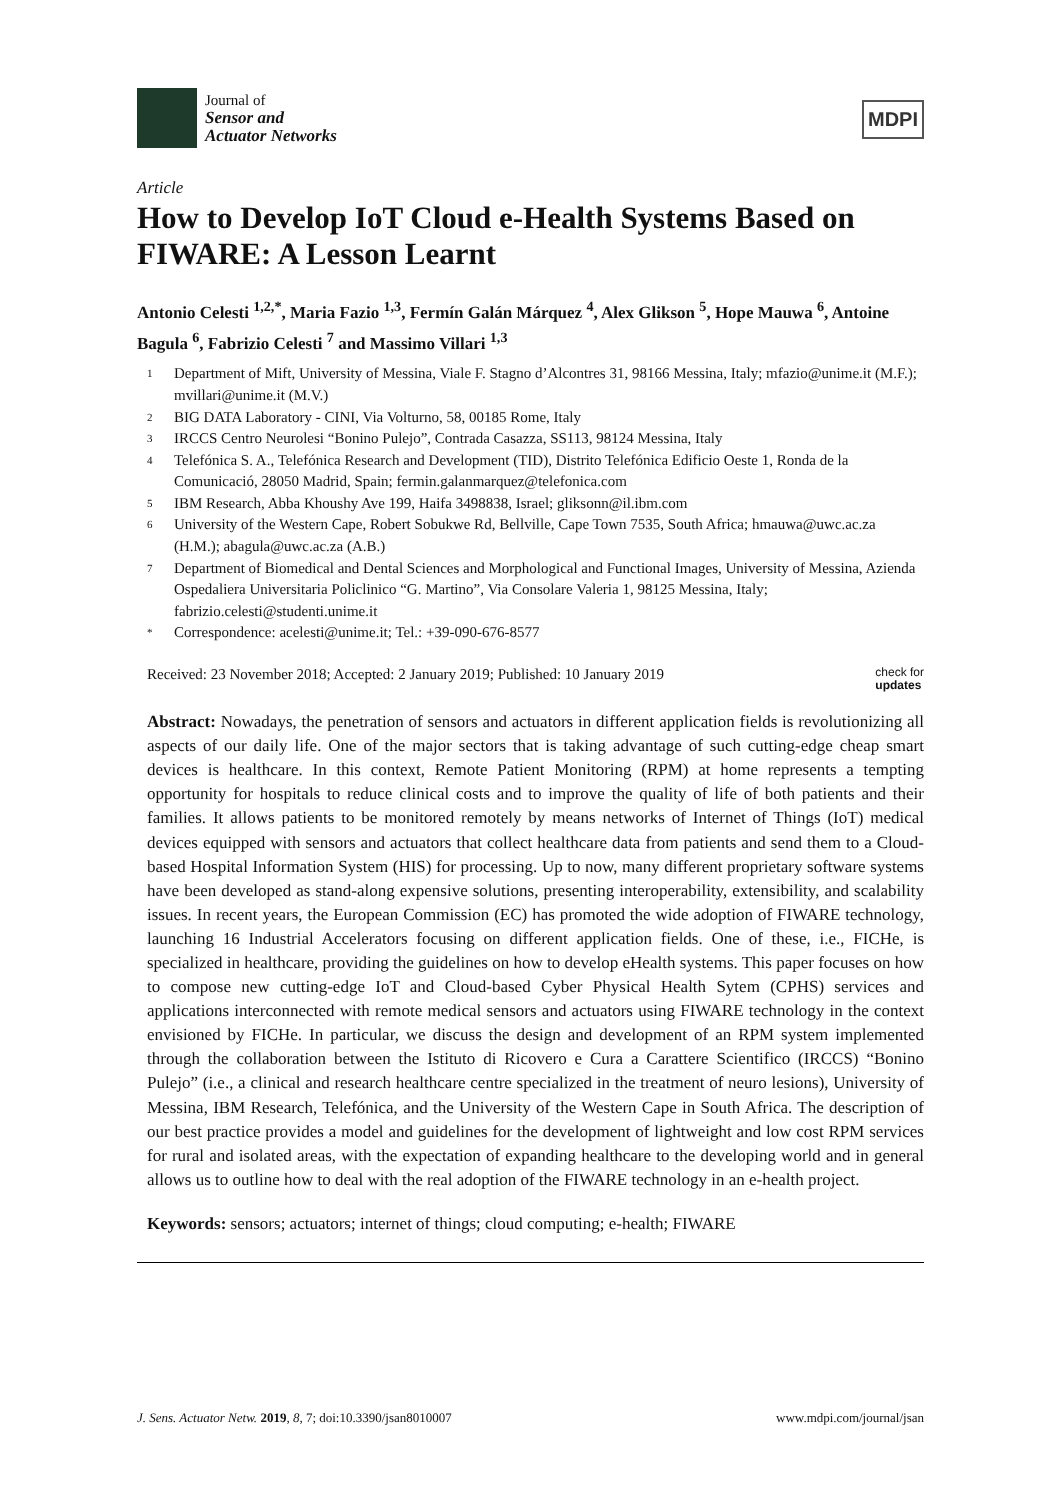Journal of
Sensor and
Actuator Networks
MDPI
Article
How to Develop IoT Cloud e-Health Systems Based on FIWARE: A Lesson Learnt
Antonio Celesti <sup>1,2,*</sup>, Maria Fazio <sup>1,3</sup>, Fermín Galán Márquez <sup>4</sup>, Alex Glikson <sup>5</sup>, Hope Mauwa <sup>6</sup>, Antoine Bagula <sup>6</sup>, Fabrizio Celesti <sup>7</sup> and Massimo Villari <sup>1,3</sup>
1 Department of Mift, University of Messina, Viale F. Stagno d’Alcontres 31, 98166 Messina, Italy; mfazio@unime.it (M.F.); mvillari@unime.it (M.V.)
2 BIG DATA Laboratory - CINI, Via Volturno, 58, 00185 Rome, Italy
3 IRCCS Centro Neurolesi “Bonino Pulejo”, Contrada Casazza, SS113, 98124 Messina, Italy
4 Telefónica S. A., Telefónica Research and Development (TID), Distrito Telefónica Edificio Oeste 1, Ronda de la Comunicació, 28050 Madrid, Spain; fermin.galanmarquez@telefonica.com
5 IBM Research, Abba Khoushy Ave 199, Haifa 3498838, Israel; gliksonn@il.ibm.com
6 University of the Western Cape, Robert Sobukwe Rd, Bellville, Cape Town 7535, South Africa; hmauwa@uwc.ac.za (H.M.); abagula@uwc.ac.za (A.B.)
7 Department of Biomedical and Dental Sciences and Morphological and Functional Images, University of Messina, Azienda Ospedaliera Universitaria Policlinico “G. Martino”, Via Consolare Valeria 1, 98125 Messina, Italy; fabrizio.celesti@studenti.unime.it
* Correspondence: acelesti@unime.it; Tel.: +39-090-676-8577
Received: 23 November 2018; Accepted: 2 January 2019; Published: 10 January 2019 check for
updates
Abstract: Nowadays, the penetration of sensors and actuators in different application fields is revolutionizing all aspects of our daily life. One of the major sectors that is taking advantage of such cutting-edge cheap smart devices is healthcare. In this context, Remote Patient Monitoring (RPM) at home represents a tempting opportunity for hospitals to reduce clinical costs and to improve the quality of life of both patients and their families. It allows patients to be monitored remotely by means networks of Internet of Things (IoT) medical devices equipped with sensors and actuators that collect healthcare data from patients and send them to a Cloud-based Hospital Information System (HIS) for processing. Up to now, many different proprietary software systems have been developed as stand-along expensive solutions, presenting interoperability, extensibility, and scalability issues. In recent years, the European Commission (EC) has promoted the wide adoption of FIWARE technology, launching 16 Industrial Accelerators focusing on different application fields. One of these, i.e., FICHe, is specialized in healthcare, providing the guidelines on how to develop eHealth systems. This paper focuses on how to compose new cutting-edge IoT and Cloud-based Cyber Physical Health Sytem (CPHS) services and applications interconnected with remote medical sensors and actuators using FIWARE technology in the context envisioned by FICHe. In particular, we discuss the design and development of an RPM system implemented through the collaboration between the Istituto di Ricovero e Cura a Carattere Scientifico (IRCCS) “Bonino Pulejo” (i.e., a clinical and research healthcare centre specialized in the treatment of neuro lesions), University of Messina, IBM Research, Telefónica, and the University of the Western Cape in South Africa. The description of our best practice provides a model and guidelines for the development of lightweight and low cost RPM services for rural and isolated areas, with the expectation of expanding healthcare to the developing world and in general allows us to outline how to deal with the real adoption of the FIWARE technology in an e-health project.
Keywords: sensors; actuators; internet of things; cloud computing; e-health; FIWARE
J. Sens. Actuator Netw. 2019, 8, 7; doi:10.3390/jsan8010007 www.mdpi.com/journal/jsan